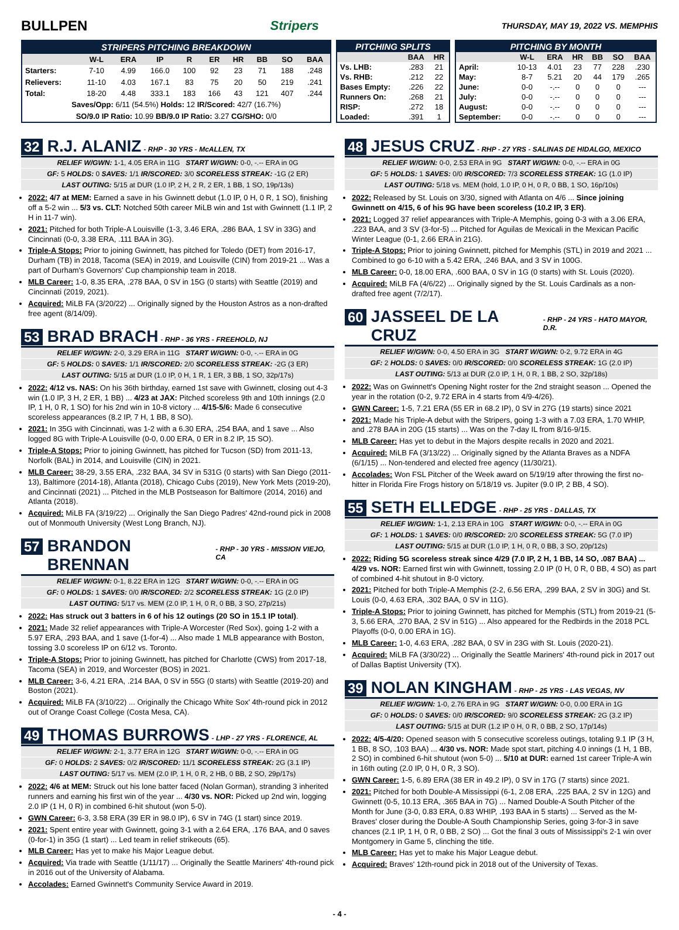BULLPEN Stripers THURSDAY, MAY 19, 2022 VS. MEMPHIS
| STRIPERS PITCHING BREAKDOWN | | | | | | | | | |
| --- | --- | --- | --- | --- | --- | --- | --- | --- | --- |
| | W-L | ERA | IP | R | ER | HR | BB | SO | BAA |
| Starters: | 7-10 | 4.99 | 166.0 | 100 | 92 | 23 | 71 | 188 | .248 |
| Relievers: | 11-10 | 4.03 | 167.1 | 83 | 75 | 20 | 50 | 219 | .241 |
| Total: | 18-20 | 4.48 | 333.1 | 183 | 166 | 43 | 121 | 407 | .244 |
| Saves/Opp: 6/11 (54.5%) Holds: 12 IR/Scored: 42/7 (16.7%) | | | | | | | | | |
| SO/9.0 IP Ratio: 10.99 BB/9.0 IP Ratio: 3.27 CG/SHO: 0/0 | | | | | | | | | |
| PITCHING SPLITS | | |
| --- | --- | --- |
| | BAA | HR |
| Vs. LHB: | .283 | 21 |
| Vs. RHB: | .212 | 22 |
| Bases Empty: | .226 | 22 |
| Runners On: | .268 | 21 |
| RISP: | .272 | 18 |
| Loaded: | .391 | 1 |
| PITCHING BY MONTH | | | | | | |
| --- | --- | --- | --- | --- | --- | --- |
| | W-L | ERA | HR | BB | SO | BAA |
| April: | 10-13 | 4.01 | 23 | 77 | 228 | .230 |
| May: | 8-7 | 5.21 | 20 | 44 | 179 | .265 |
| June: | 0-0 | -.-- | 0 | 0 | 0 | --- |
| July: | 0-0 | -.-- | 0 | 0 | 0 | --- |
| August: | 0-0 | -.-- | 0 | 0 | 0 | --- |
| September: | 0-0 | -.-- | 0 | 0 | 0 | --- |
32 R.J. ALANIZ - RHP - 30 YRS - McALLEN, TX
RELIEF W/GWN: 1-1, 4.05 ERA in 11G START W/GWN: 0-0, -.-- ERA in 0G
GF: 5 HOLDS: 0 SAVES: 1/1 IR/SCORED: 3/0 SCORELESS STREAK: -1G (2 ER)
LAST OUTING: 5/15 at DUR (1.0 IP, 2 H, 2 R, 2 ER, 1 BB, 1 SO, 19p/13s)
2022: 4/7 at MEM: Earned a save in his Gwinnett debut (1.0 IP, 0 H, 0 R, 1 SO), finishing off a 5-2 win ... 5/3 vs. CLT: Notched 50th career MiLB win and 1st with Gwinnett (1.1 IP, 2 H in 11-7 win).
2021: Pitched for both Triple-A Louisville (1-3, 3.46 ERA, .286 BAA, 1 SV in 33G) and Cincinnati (0-0, 3.38 ERA, .111 BAA in 3G).
Triple-A Stops: Prior to joining Gwinnett, has pitched for Toledo (DET) from 2016-17, Durham (TB) in 2018, Tacoma (SEA) in 2019, and Louisville (CIN) from 2019-21 ... Was a part of Durham's Governors' Cup championship team in 2018.
MLB Career: 1-0, 8.35 ERA, .278 BAA, 0 SV in 15G (0 starts) with Seattle (2019) and Cincinnati (2019, 2021).
Acquired: MiLB FA (3/20/22) ... Originally signed by the Houston Astros as a non-drafted free agent (8/14/09).
53 BRAD BRACH - RHP - 36 YRS - FREEHOLD, NJ
RELIEF W/GWN: 2-0, 3.29 ERA in 11G START W/GWN: 0-0, -.-- ERA in 0G
GF: 5 HOLDS: 0 SAVES: 1/1 IR/SCORED: 2/0 SCORELESS STREAK: -2G (3 ER)
LAST OUTING: 5/15 at DUR (1.0 IP, 0 H, 1 R, 1 ER, 3 BB, 1 SO, 32p/17s)
2022: 4/12 vs. NAS: On his 36th birthday, earned 1st save with Gwinnett, closing out 4-3 win (1.0 IP, 3 H, 2 ER, 1 BB) ... 4/23 at JAX: Pitched scoreless 9th and 10th innings (2.0 IP, 1 H, 0 R, 1 SO) for his 2nd win in 10-8 victory ... 4/15-5/6: Made 6 consecutive scoreless appearances (8.2 IP, 7 H, 1 BB, 8 SO).
2021: In 35G with Cincinnati, was 1-2 with a 6.30 ERA, .254 BAA, and 1 save ... Also logged 8G with Triple-A Louisville (0-0, 0.00 ERA, 0 ER in 8.2 IP, 15 SO).
Triple-A Stops: Prior to joining Gwinnett, has pitched for Tucson (SD) from 2011-13, Norfolk (BAL) in 2014, and Louisville (CIN) in 2021.
MLB Career: 38-29, 3.55 ERA, .232 BAA, 34 SV in 531G (0 starts) with San Diego (2011-13), Baltimore (2014-18), Atlanta (2018), Chicago Cubs (2019), New York Mets (2019-20), and Cincinnati (2021) ... Pitched in the MLB Postseason for Baltimore (2014, 2016) and Atlanta (2018).
Acquired: MiLB FA (3/19/22) ... Originally the San Diego Padres' 42nd-round pick in 2008 out of Monmouth University (West Long Branch, NJ).
57 BRANDON BRENNAN - RHP - 30 YRS - MISSION VIEJO, CA
RELIEF W/GWN: 0-1, 8.22 ERA in 12G START W/GWN: 0-0, -.-- ERA in 0G
GF: 0 HOLDS: 1 SAVES: 0/0 IR/SCORED: 2/2 SCORELESS STREAK: 1G (2.0 IP)
LAST OUTING: 5/17 vs. MEM (2.0 IP, 1 H, 0 R, 0 BB, 3 SO, 27p/21s)
2022: Has struck out 3 batters in 6 of his 12 outings (20 SO in 15.1 IP total).
2021: Made 32 relief appearances with Triple-A Worcester (Red Sox), going 1-2 with a 5.97 ERA, .293 BAA, and 1 save (1-for-4) ... Also made 1 MLB appearance with Boston, tossing 3.0 scoreless IP on 6/12 vs. Toronto.
Triple-A Stops: Prior to joining Gwinnett, has pitched for Charlotte (CWS) from 2017-18, Tacoma (SEA) in 2019, and Worcester (BOS) in 2021.
MLB Career: 3-6, 4.21 ERA, .214 BAA, 0 SV in 55G (0 starts) with Seattle (2019-20) and Boston (2021).
Acquired: MiLB FA (3/10/22) ... Originally the Chicago White Sox' 4th-round pick in 2012 out of Orange Coast College (Costa Mesa, CA).
49 THOMAS BURROWS - LHP - 27 YRS - FLORENCE, AL
RELIEF W/GWN: 2-1, 3.77 ERA in 12G START W/GWN: 0-0, -.-- ERA in 0G
GF: 0 HOLDS: 2 SAVES: 0/2 IR/SCORED: 11/1 SCORELESS STREAK: 2G (3.1 IP)
LAST OUTING: 5/17 vs. MEM (2.0 IP, 1 H, 0 R, 2 HB, 0 BB, 2 SO, 29p/17s)
2022: 4/6 at MEM: Struck out his lone batter faced (Nolan Gorman), stranding 3 inherited runners and earning his first win of the year ... 4/30 vs. NOR: Picked up 2nd win, logging 2.0 IP (1 H, 0 R) in combined 6-hit shutout (won 5-0).
GWN Career: 6-3, 3.58 ERA (39 ER in 98.0 IP), 6 SV in 74G (1 start) since 2019.
2021: Spent entire year with Gwinnett, going 3-1 with a 2.64 ERA, .176 BAA, and 0 saves (0-for-1) in 35G (1 start) ... Led team in relief strikeouts (65).
MLB Career: Has yet to make his Major League debut.
Acquired: Via trade with Seattle (1/11/17) ... Originally the Seattle Mariners' 4th-round pick in 2016 out of the University of Alabama.
Accolades: Earned Gwinnett's Community Service Award in 2019.
48 JESUS CRUZ - RHP - 27 YRS - SALINAS DE HIDALGO, MEXICO
RELIEF W/GWN: 0-0, 2.53 ERA in 9G START W/GWN: 0-0, -.-- ERA in 0G
GF: 5 HOLDS: 1 SAVES: 0/0 IR/SCORED: 7/3 SCORELESS STREAK: 1G (1.0 IP)
LAST OUTING: 5/18 vs. MEM (hold, 1.0 IP, 0 H, 0 R, 0 BB, 1 SO, 16p/10s)
2022: Released by St. Louis on 3/30, signed with Atlanta on 4/6 ... Since joining Gwinnett on 4/15, 6 of his 9G have been scoreless (10.2 IP, 3 ER).
2021: Logged 37 relief appearances with Triple-A Memphis, going 0-3 with a 3.06 ERA, .223 BAA, and 3 SV (3-for-5) ... Pitched for Aguilas de Mexicali in the Mexican Pacific Winter League (0-1, 2.66 ERA in 21G).
Triple-A Stops: Prior to joining Gwinnett, pitched for Memphis (STL) in 2019 and 2021 ... Combined to go 6-10 with a 5.42 ERA, .246 BAA, and 3 SV in 100G.
MLB Career: 0-0, 18.00 ERA, .600 BAA, 0 SV in 1G (0 starts) with St. Louis (2020).
Acquired: MiLB FA (4/6/22) ... Originally signed by the St. Louis Cardinals as a non-drafted free agent (7/2/17).
60 JASSEEL DE LA CRUZ - RHP - 24 YRS - HATO MAYOR, D.R.
RELIEF W/GWN: 0-0, 4.50 ERA in 3G START W/GWN: 0-2, 9.72 ERA in 4G
GF: 2 HOLDS: 0 SAVES: 0/0 IR/SCORED: 0/0 SCORELESS STREAK: 1G (2.0 IP)
LAST OUTING: 5/13 at DUR (2.0 IP, 1 H, 0 R, 1 BB, 2 SO, 32p/18s)
2022: Was on Gwinnett's Opening Night roster for the 2nd straight season ... Opened the year in the rotation (0-2, 9.72 ERA in 4 starts from 4/9-4/26).
GWN Career: 1-5, 7.21 ERA (55 ER in 68.2 IP), 0 SV in 27G (19 starts) since 2021
2021: Made his Triple-A debut with the Stripers, going 1-3 with a 7.03 ERA, 1.70 WHIP, and .278 BAA in 20G (15 starts) ... Was on the 7-day IL from 8/16-9/15.
MLB Career: Has yet to debut in the Majors despite recalls in 2020 and 2021.
Acquired: MiLB FA (3/13/22) ... Originally signed by the Atlanta Braves as a NDFA (6/1/15) ... Non-tendered and elected free agency (11/30/21).
Accolades: Won FSL Pitcher of the Week award on 5/19/19 after throwing the first no-hitter in Florida Fire Frogs history on 5/18/19 vs. Jupiter (9.0 IP, 2 BB, 4 SO).
55 SETH ELLEDGE - RHP - 25 YRS - DALLAS, TX
RELIEF W/GWN: 1-1, 2.13 ERA in 10G START W/GWN: 0-0, -.-- ERA in 0G
GF: 1 HOLDS: 1 SAVES: 0/0 IR/SCORED: 2/0 SCORELESS STREAK: 5G (7.0 IP)
LAST OUTING: 5/15 at DUR (1.0 IP, 1 H, 0 R, 0 BB, 3 SO, 20p/12s)
2022: Riding 5G scoreless streak since 4/29 (7.0 IP, 2 H, 1 BB, 14 SO, .087 BAA) ... 4/29 vs. NOR: Earned first win with Gwinnett, tossing 2.0 IP (0 H, 0 R, 0 BB, 4 SO) as part of combined 4-hit shutout in 8-0 victory.
2021: Pitched for both Triple-A Memphis (2-2, 6.56 ERA, .299 BAA, 2 SV in 30G) and St. Louis (0-0, 4.63 ERA, .302 BAA, 0 SV in 11G).
Triple-A Stops: Prior to joining Gwinnett, has pitched for Memphis (STL) from 2019-21 (5-3, 5.66 ERA, .270 BAA, 2 SV in 51G) ... Also appeared for the Redbirds in the 2018 PCL Playoffs (0-0, 0.00 ERA in 1G).
MLB Career: 1-0, 4.63 ERA, .282 BAA, 0 SV in 23G with St. Louis (2020-21).
Acquired: MiLB FA (3/30/22) ... Originally the Seattle Mariners' 4th-round pick in 2017 out of Dallas Baptist University (TX).
39 NOLAN KINGHAM - RHP - 25 YRS - LAS VEGAS, NV
RELIEF W/GWN: 1-0, 2.76 ERA in 9G START W/GWN: 0-0, 0.00 ERA in 1G
GF: 0 HOLDS: 0 SAVES: 0/0 IR/SCORED: 9/0 SCORELESS STREAK: 2G (3.2 IP)
LAST OUTING: 5/15 at DUR (1.2 IP 0 H, 0 R, 0 BB, 2 SO, 17p/14s)
2022: 4/5-4/20: Opened season with 5 consecutive scoreless outings, totaling 9.1 IP (3 H, 1 BB, 8 SO, .103 BAA) ... 4/30 vs. NOR: Made spot start, pitching 4.0 innings (1 H, 1 BB, 2 SO) in combined 6-hit shutout (won 5-0) ... 5/10 at DUR: earned 1st career Triple-A win in 16th outing (2.0 IP, 0 H, 0 R, 3 SO).
GWN Career: 1-5, 6.89 ERA (38 ER in 49.2 IP), 0 SV in 17G (7 starts) since 2021.
2021: Pitched for both Double-A Mississippi (6-1, 2.08 ERA, .225 BAA, 2 SV in 12G) and Gwinnett (0-5, 10.13 ERA, .365 BAA in 7G) ... Named Double-A South Pitcher of the Month for June (3-0, 0.83 ERA, 0.83 WHIP, .193 BAA in 5 starts) ... Served as the M-Braves' closer during the Double-A South Championship Series, going 3-for-3 in save chances (2.1 IP, 1 H, 0 R, 0 BB, 2 SO) ... Got the final 3 outs of Mississippi's 2-1 win over Montgomery in Game 5, clinching the title.
MLB Career: Has yet to make his Major League debut.
Acquired: Braves' 12th-round pick in 2018 out of the University of Texas.
- 4 -